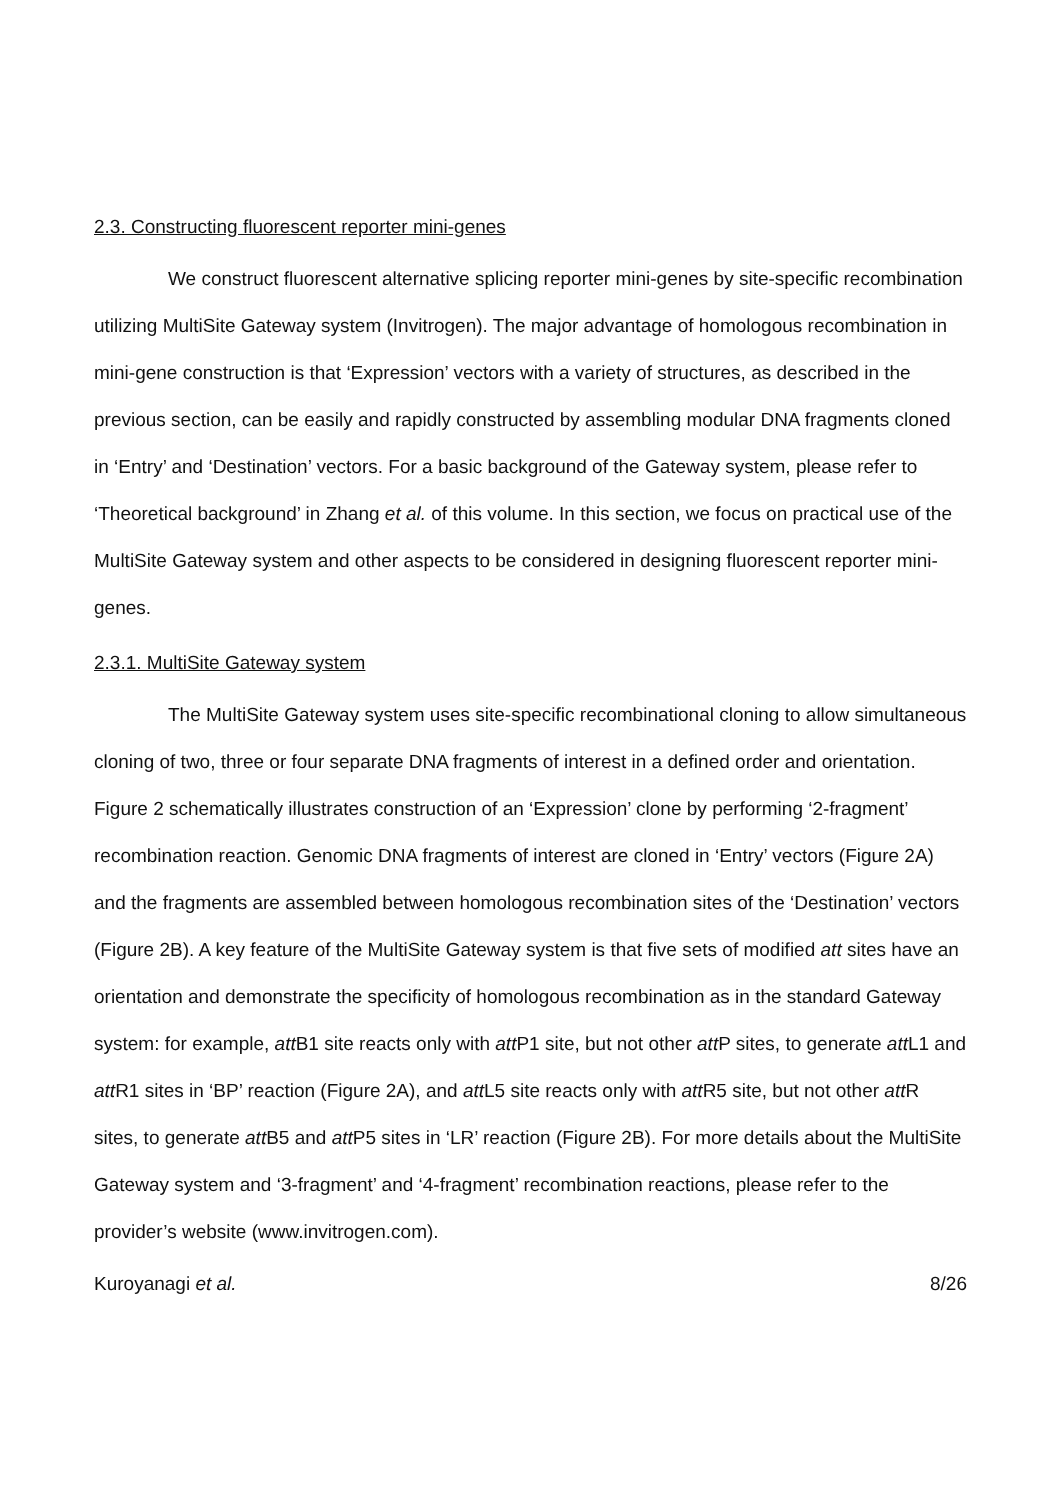2.3. Constructing fluorescent reporter mini-genes
We construct fluorescent alternative splicing reporter mini-genes by site-specific recombination utilizing MultiSite Gateway system (Invitrogen). The major advantage of homologous recombination in mini-gene construction is that ‘Expression’ vectors with a variety of structures, as described in the previous section, can be easily and rapidly constructed by assembling modular DNA fragments cloned in ‘Entry’ and ‘Destination’ vectors. For a basic background of the Gateway system, please refer to ‘Theoretical background’ in Zhang et al. of this volume. In this section, we focus on practical use of the MultiSite Gateway system and other aspects to be considered in designing fluorescent reporter mini-genes.
2.3.1. MultiSite Gateway system
The MultiSite Gateway system uses site-specific recombinational cloning to allow simultaneous cloning of two, three or four separate DNA fragments of interest in a defined order and orientation. Figure 2 schematically illustrates construction of an ‘Expression’ clone by performing ‘2-fragment’ recombination reaction. Genomic DNA fragments of interest are cloned in ‘Entry’ vectors (Figure 2A) and the fragments are assembled between homologous recombination sites of the ‘Destination’ vectors (Figure 2B). A key feature of the MultiSite Gateway system is that five sets of modified att sites have an orientation and demonstrate the specificity of homologous recombination as in the standard Gateway system: for example, att B1 site reacts only with att P1 site, but not other att P sites, to generate att L1 and att R1 sites in ‘BP’ reaction (Figure 2A), and att L5 site reacts only with att R5 site, but not other att R sites, to generate att B5 and att P5 sites in ‘LR’ reaction (Figure 2B). For more details about the MultiSite Gateway system and ‘3-fragment’ and ‘4-fragment’ recombination reactions, please refer to the provider’s website (www.invitrogen.com).
Kuroyanagi et al. 8/26